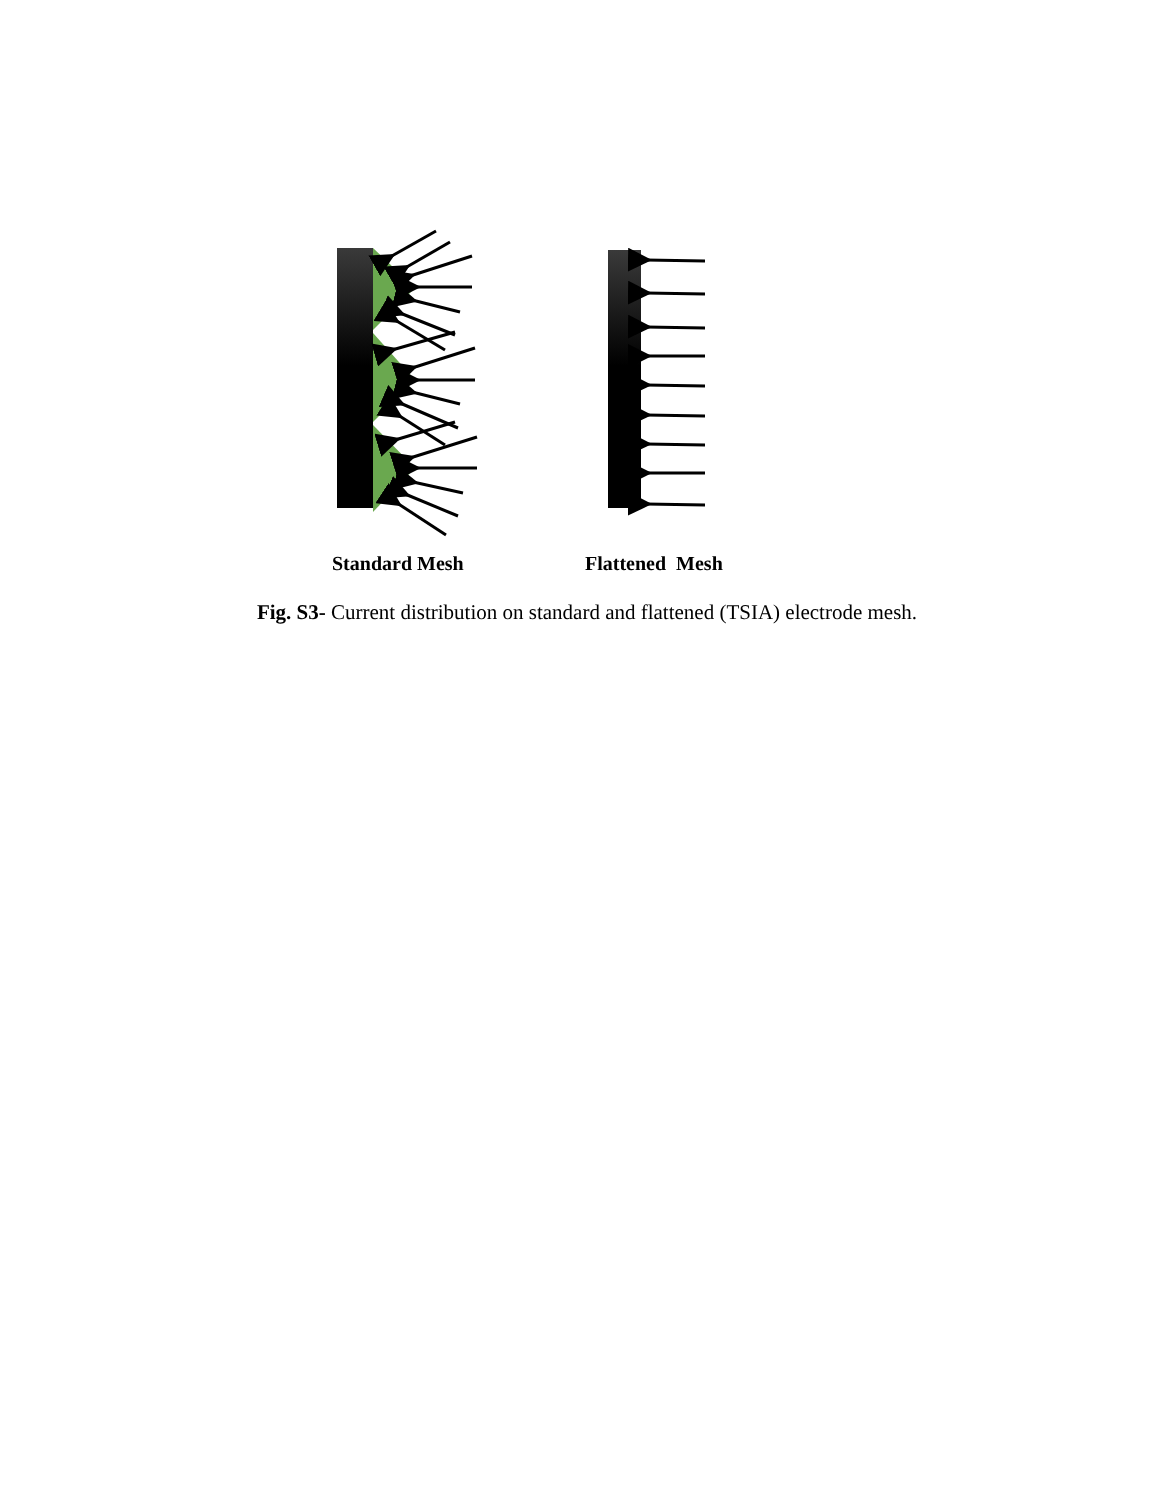Standard Mesh Flattened Mesh
Fig. S3- Current distribution on standard and flattened (TSIA) electrode mesh.